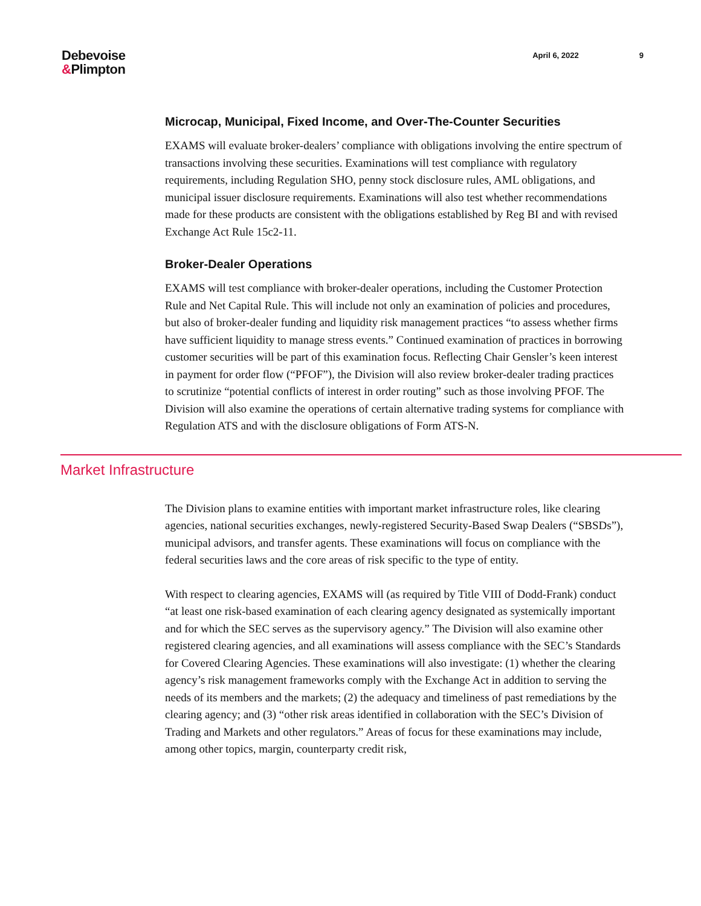Debevoise
&Plimpton
April 6, 2022 9
Microcap, Municipal, Fixed Income, and Over-The-Counter Securities
EXAMS will evaluate broker-dealers’ compliance with obligations involving the entire spectrum of transactions involving these securities. Examinations will test compliance with regulatory requirements, including Regulation SHO, penny stock disclosure rules, AML obligations, and municipal issuer disclosure requirements. Examinations will also test whether recommendations made for these products are consistent with the obligations established by Reg BI and with revised Exchange Act Rule 15c2-11.
Broker-Dealer Operations
EXAMS will test compliance with broker-dealer operations, including the Customer Protection Rule and Net Capital Rule. This will include not only an examination of policies and procedures, but also of broker-dealer funding and liquidity risk management practices “to assess whether firms have sufficient liquidity to manage stress events.” Continued examination of practices in borrowing customer securities will be part of this examination focus. Reflecting Chair Gensler’s keen interest in payment for order flow (“PFOF”), the Division will also review broker-dealer trading practices to scrutinize “potential conflicts of interest in order routing” such as those involving PFOF. The Division will also examine the operations of certain alternative trading systems for compliance with Regulation ATS and with the disclosure obligations of Form ATS-N.
Market Infrastructure
The Division plans to examine entities with important market infrastructure roles, like clearing agencies, national securities exchanges, newly-registered Security-Based Swap Dealers (“SBSDs”), municipal advisors, and transfer agents. These examinations will focus on compliance with the federal securities laws and the core areas of risk specific to the type of entity.
With respect to clearing agencies, EXAMS will (as required by Title VIII of Dodd-Frank) conduct “at least one risk-based examination of each clearing agency designated as systemically important and for which the SEC serves as the supervisory agency.” The Division will also examine other registered clearing agencies, and all examinations will assess compliance with the SEC’s Standards for Covered Clearing Agencies. These examinations will also investigate: (1) whether the clearing agency’s risk management frameworks comply with the Exchange Act in addition to serving the needs of its members and the markets; (2) the adequacy and timeliness of past remediations by the clearing agency; and (3) “other risk areas identified in collaboration with the SEC’s Division of Trading and Markets and other regulators.” Areas of focus for these examinations may include, among other topics, margin, counterparty credit risk,